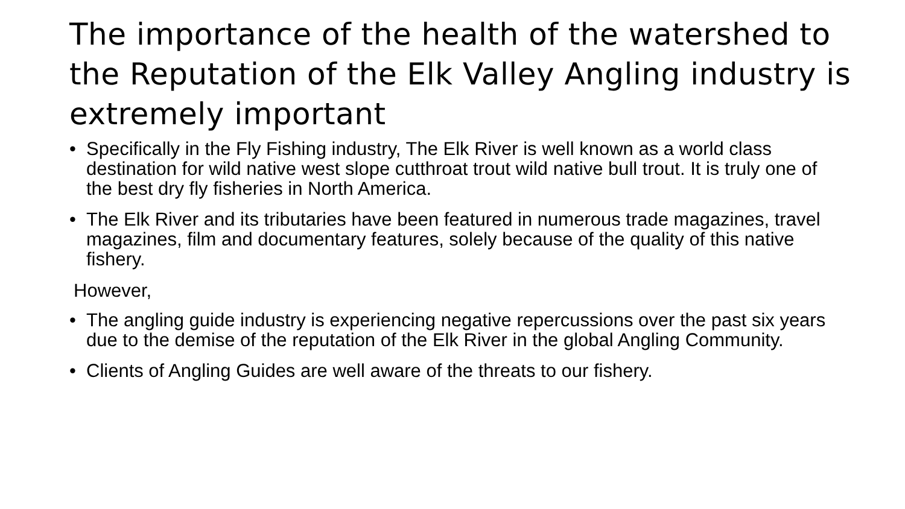The importance of the health of the watershed to the Reputation of the Elk Valley Angling industry is extremely important
• Specifically in the Fly Fishing industry, The Elk River is well known as a world class destination for wild native west slope cutthroat trout wild native bull trout. It is truly one of the best dry fly fisheries in North America.
• The Elk River and its tributaries have been featured in numerous trade magazines, travel magazines, film and documentary features, solely because of the quality of this native fishery.
However,
• The angling guide industry is experiencing negative repercussions over the past six years due to the demise of the reputation of the Elk River in the global Angling Community.
• Clients of Angling Guides are well aware of the threats to our fishery.